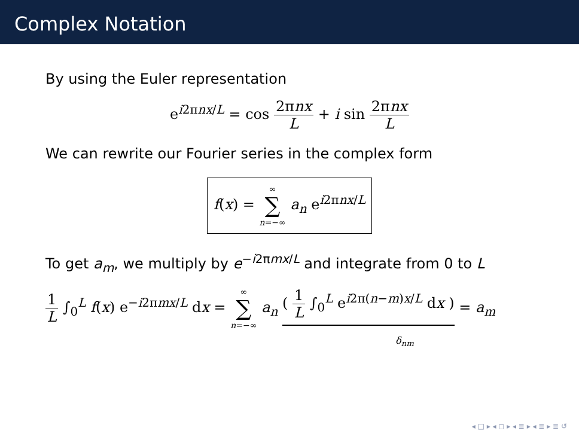Complex Notation
By using the Euler representation
e<sup>i2πnx/L</sup> = cos 2πnx L + i sin 2πnx L
We can rewrite our Fourier series in the complex form
f(x) = ∞ ∑ n=−∞ a<sub>n</sub> e<sup>i2πnx/L</sup>
To get a<sub>m</sub>, we multiply by e<sup>−i2πmx/L</sup> and integrate from 0 to L
1 L ∫<sub>0</sub><sup>L</sup> f(x) e<sup>−i2πmx/L</sup> dx = ∞ ∑ n=−∞ a<sub>n</sub> ( 1 L ∫<sub>0</sub><sup>L</sup> e<sup>i2π(n−m)x/L</sup> dx ) = a<sub>m</sub>
δ<sub>nm</sub>
◂ □ ▸ ◂ ◻ ▸ ◂ ≣ ▸ ◂ ≣ ▸ ≣ ↺